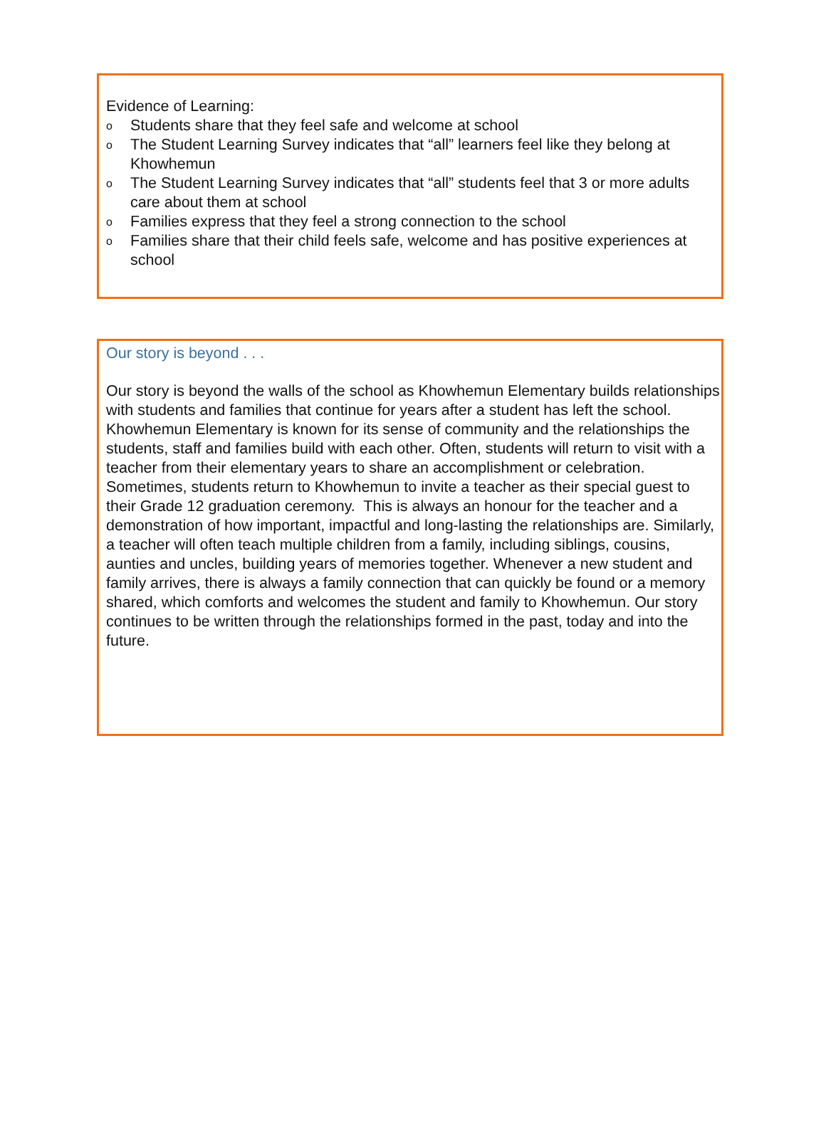Evidence of Learning:
o Students share that they feel safe and welcome at school
o The Student Learning Survey indicates that “all” learners feel like they belong at Khowhemun
o The Student Learning Survey indicates that “all” students feel that 3 or more adults care about them at school
o Families express that they feel a strong connection to the school
o Families share that their child feels safe, welcome and has positive experiences at school
Our story is beyond . . .
Our story is beyond the walls of the school as Khowhemun Elementary builds relationships with students and families that continue for years after a student has left the school. Khowhemun Elementary is known for its sense of community and the relationships the students, staff and families build with each other. Often, students will return to visit with a teacher from their elementary years to share an accomplishment or celebration. Sometimes, students return to Khowhemun to invite a teacher as their special guest to their Grade 12 graduation ceremony. This is always an honour for the teacher and a demonstration of how important, impactful and long-lasting the relationships are. Similarly, a teacher will often teach multiple children from a family, including siblings, cousins, aunties and uncles, building years of memories together. Whenever a new student and family arrives, there is always a family connection that can quickly be found or a memory shared, which comforts and welcomes the student and family to Khowhemun. Our story continues to be written through the relationships formed in the past, today and into the future.